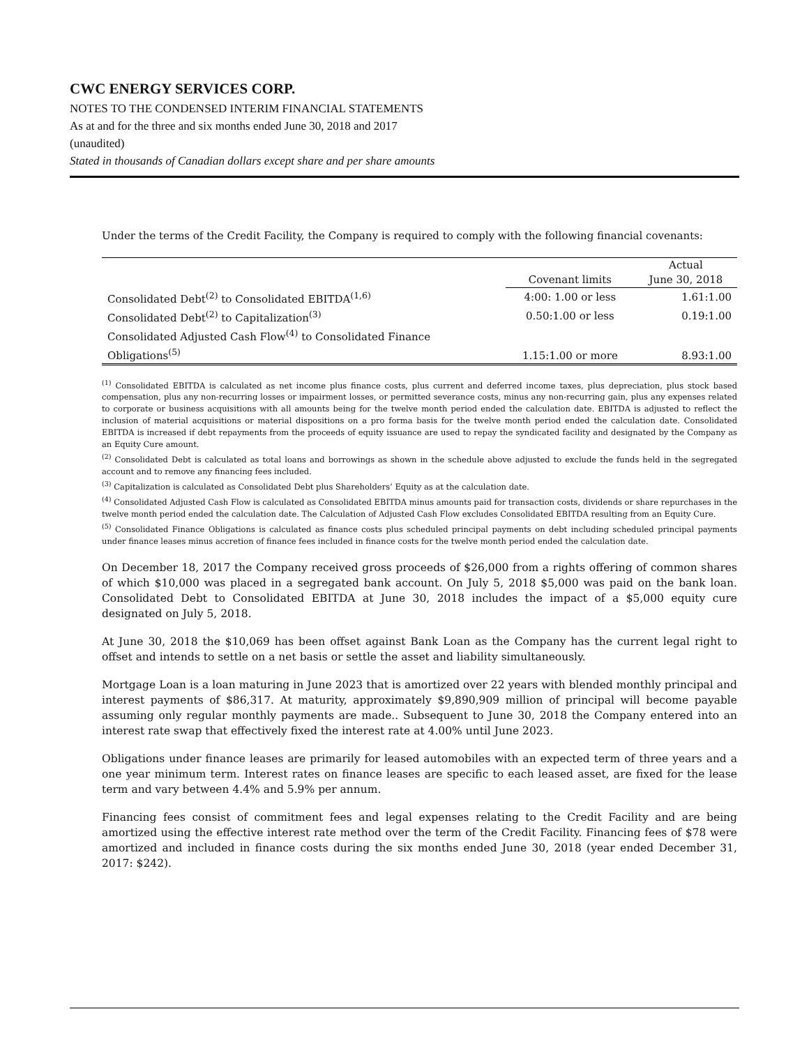CWC ENERGY SERVICES CORP.
NOTES TO THE CONDENSED INTERIM FINANCIAL STATEMENTS
As at and for the three and six months ended June 30, 2018 and 2017
(unaudited)
Stated in thousands of Canadian dollars except share and per share amounts
Under the terms of the Credit Facility, the Company is required to comply with the following financial covenants:
| | | Actual |
| --- | --- | --- |
| | Covenant limits | June 30, 2018 |
| Consolidated Debt<sup>(2)</sup> to Consolidated EBITDA<sup>(1,6)</sup> | 4:00: 1.00 or less | 1.61:1.00 |
| Consolidated Debt<sup>(2)</sup> to Capitalization<sup>(3)</sup> | 0.50:1.00 or less | 0.19:1.00 |
| Consolidated Adjusted Cash Flow<sup>(4)</sup> to Consolidated Finance Obligations<sup>(5)</sup> | 1.15:1.00 or more | 8.93:1.00 |
<sup>(1)</sup> Consolidated EBITDA is calculated as net income plus finance costs, plus current and deferred income taxes, plus depreciation, plus stock based compensation, plus any non-recurring losses or impairment losses, or permitted severance costs, minus any non-recurring gain, plus any expenses related to corporate or business acquisitions with all amounts being for the twelve month period ended the calculation date. EBITDA is adjusted to reflect the inclusion of material acquisitions or material dispositions on a pro forma basis for the twelve month period ended the calculation date. Consolidated EBITDA is increased if debt repayments from the proceeds of equity issuance are used to repay the syndicated facility and designated by the Company as an Equity Cure amount.
<sup>(2)</sup> Consolidated Debt is calculated as total loans and borrowings as shown in the schedule above adjusted to exclude the funds held in the segregated account and to remove any financing fees included.
<sup>(3)</sup> Capitalization is calculated as Consolidated Debt plus Shareholders’ Equity as at the calculation date.
<sup>(4)</sup> Consolidated Adjusted Cash Flow is calculated as Consolidated EBITDA minus amounts paid for transaction costs, dividends or share repurchases in the twelve month period ended the calculation date. The Calculation of Adjusted Cash Flow excludes Consolidated EBITDA resulting from an Equity Cure.
<sup>(5)</sup> Consolidated Finance Obligations is calculated as finance costs plus scheduled principal payments on debt including scheduled principal payments under finance leases minus accretion of finance fees included in finance costs for the twelve month period ended the calculation date.
On December 18, 2017 the Company received gross proceeds of $26,000 from a rights offering of common shares of which $10,000 was placed in a segregated bank account. On July 5, 2018 $5,000 was paid on the bank loan. Consolidated Debt to Consolidated EBITDA at June 30, 2018 includes the impact of a $5,000 equity cure designated on July 5, 2018.
At June 30, 2018 the $10,069 has been offset against Bank Loan as the Company has the current legal right to offset and intends to settle on a net basis or settle the asset and liability simultaneously.
Mortgage Loan is a loan maturing in June 2023 that is amortized over 22 years with blended monthly principal and interest payments of $86,317. At maturity, approximately $9,890,909 million of principal will become payable assuming only regular monthly payments are made.. Subsequent to June 30, 2018 the Company entered into an interest rate swap that effectively fixed the interest rate at 4.00% until June 2023.
Obligations under finance leases are primarily for leased automobiles with an expected term of three years and a one year minimum term. Interest rates on finance leases are specific to each leased asset, are fixed for the lease term and vary between 4.4% and 5.9% per annum.
Financing fees consist of commitment fees and legal expenses relating to the Credit Facility and are being amortized using the effective interest rate method over the term of the Credit Facility. Financing fees of $78 were amortized and included in finance costs during the six months ended June 30, 2018 (year ended December 31, 2017: $242).